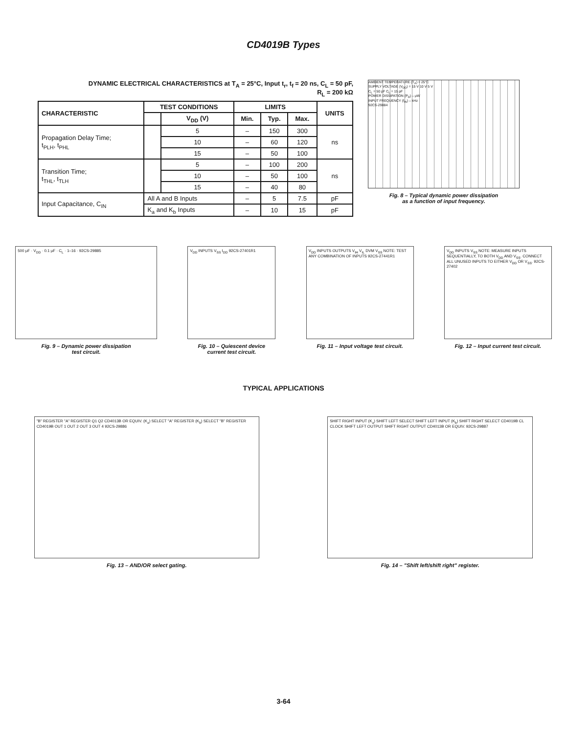CD4019B Types
DYNAMIC ELECTRICAL CHARACTERISTICS at T<sub>A</sub> = 25°C, Input t<sub>r</sub>, t<sub>f</sub> = 20 ns, C<sub>L</sub> = 50 pF,
R<sub>L</sub> = 200 kΩ
| CHARACTERISTIC | TEST CONDITIONS | | LIMITS | | | UNITS |
| --- | --- | --- | --- | --- | --- | --- |
| | | | Min. | Typ. | Max. | |
| | | V<sub>DD</sub> (V) | | | | |
| Propagation Delay Time; t<sub>PLH</sub>, t<sub>PHL</sub> | | 5 | – | 150 | 300 | ns |
| | | 10 | – | 60 | 120 | |
| | | 15 | – | 50 | 100 | |
| Transition Time; t<sub>THL</sub>, t<sub>TLH</sub> | | 5 | – | 100 | 200 | ns |
| | | 10 | – | 50 | 100 | |
| | | 15 | – | 40 | 80 | |
| Input Capacitance, C<sub>IN</sub> | All A and B Inputs | | – | 5 | 7.5 | pF |
| | K<sub>a</sub> and K<sub>b</sub> Inputs | | – | 10 | 15 | pF |
AMBIENT TEMPERATURE (T<sub>A</sub>) = 25°C
SUPPLY VOLTAGE (V<sub>DD</sub>) = 15 V 10 V 5 V
C<sub>L</sub> = 50 pF C<sub>L</sub> = 15 pF
POWER DISSIPATION (P<sub>D</sub>) – μW
INPUT FREQUENCY (f<sub>IN</sub>) – kHz
92CS-29884
Fig. 8 – Typical dynamic power dissipation
as a function of input frequency.
500 μF · V<sub>DD</sub> · 0.1 μF · C<sub>L</sub> · 1–16 · 92CS-29885
Fig. 9 – Dynamic power dissipation
test circuit.
V<sub>DD</sub> INPUTS V<sub>SS</sub> I<sub>DD</sub> 92CS-27401R1
Fig. 10 – Quiescent device
current test circuit.
V<sub>DD</sub> INPUTS OUTPUTS V<sub>IH</sub> V<sub>IL</sub> DVM V<sub>SS</sub> NOTE: TEST ANY COMBINATION OF INPUTS 92CS-27441R1
Fig. 11 – Input voltage test circuit.
V<sub>DD</sub> INPUTS V<sub>SS</sub> NOTE: MEASURE INPUTS SEQUENTIALLY, TO BOTH V<sub>DD</sub> AND V<sub>SS</sub>. CONNECT ALL UNUSED INPUTS TO EITHER V<sub>DD</sub> OR V<sub>SS</sub>. 92CS-27402
Fig. 12 – Input current test circuit.
TYPICAL APPLICATIONS
"B" REGISTER "A" REGISTER Q1 Q2 CD4013B OR EQUIV. (K<sub>a</sub>) SELECT "A" REGISTER (K<sub>b</sub>) SELECT "B" REGISTER CD4019B OUT 1 OUT 2 OUT 3 OUT 4 92CS-29886
Fig. 13 – AND/OR select gating.
SHIFT RIGHT INPUT (K<sub>a</sub>) SHIFT LEFT SELECT SHIFT LEFT INPUT (K<sub>b</sub>) SHIFT RIGHT SELECT CD4019B CL CLOCK SHIFT LEFT OUTPUT SHIFT RIGHT OUTPUT CD4013B OR EQUIV. 92CS-29887
Fig. 14 – "Shift left/shift right" register.
3-64